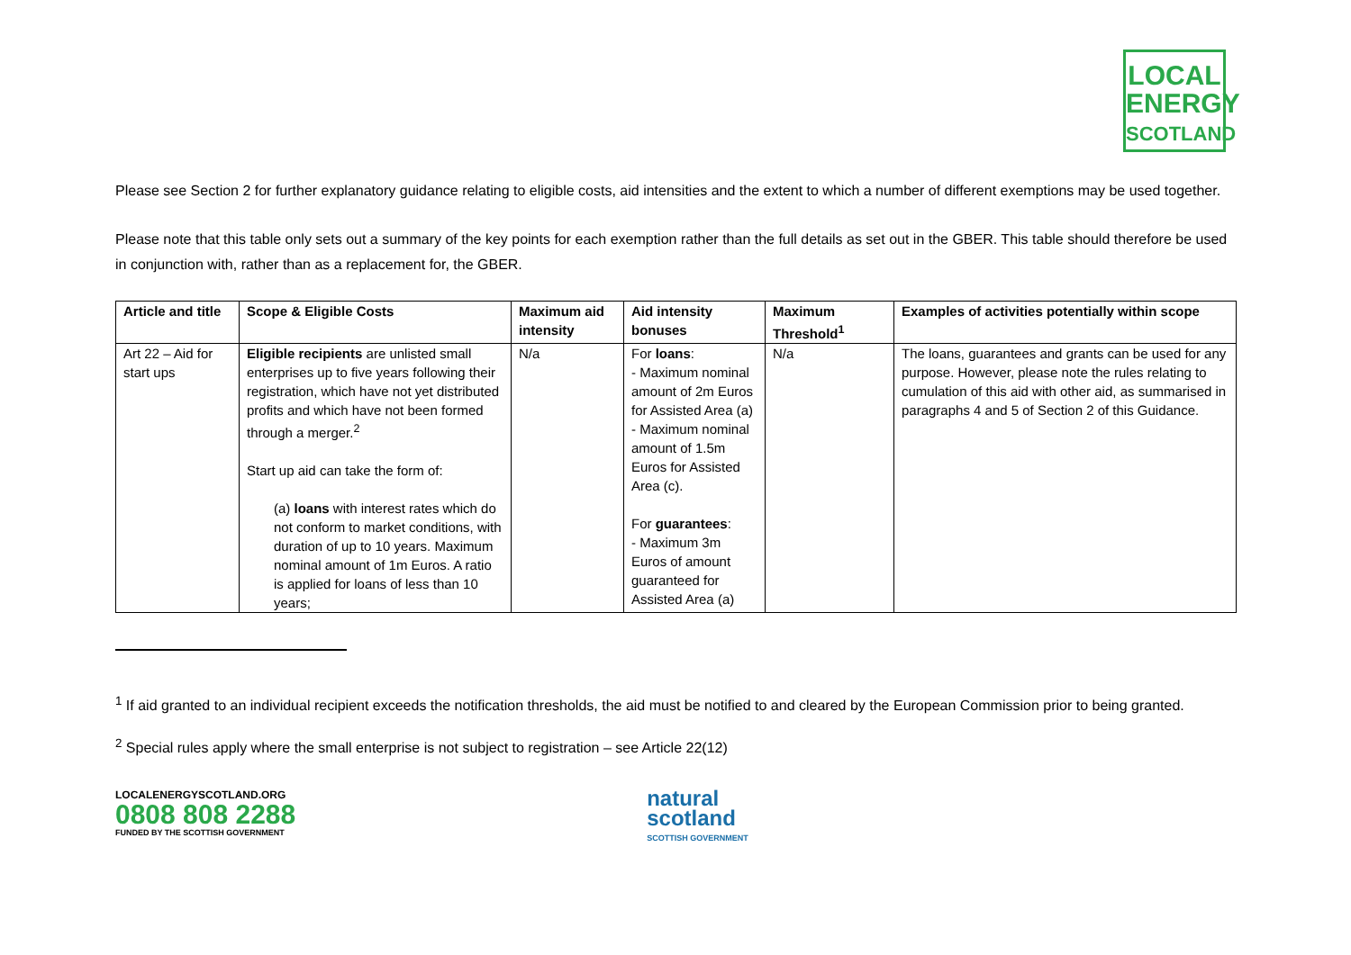LOCAL
ENERGY
SCOTLAND
Please see Section 2 for further explanatory guidance relating to eligible costs, aid intensities and the extent to which a number of different exemptions may be used together.
Please note that this table only sets out a summary of the key points for each exemption rather than the full details as set out in the GBER. This table should therefore be used in conjunction with, rather than as a replacement for, the GBER.
| Article and title | Scope & Eligible Costs | Maximum aid intensity | Aid intensity bonuses | Maximum Threshold<sup>1</sup> | Examples of activities potentially within scope |
| --- | --- | --- | --- | --- | --- |
| Art 22 – Aid for start ups | Eligible recipients are unlisted small enterprises up to five years following their registration, which have not yet distributed profits and which have not been formed through a merger.<sup>2</sup> Start up aid can take the form of: (a) loans with interest rates which do not conform to market conditions, with duration of up to 10 years. Maximum nominal amount of 1m Euros. A ratio is applied for loans of less than 10 years; | N/a | For loans : - Maximum nominal amount of 2m Euros for Assisted Area (a) - Maximum nominal amount of 1.5m Euros for Assisted Area (c). For guarantees : - Maximum 3m Euros of amount guaranteed for Assisted Area (a) | N/a | The loans, guarantees and grants can be used for any purpose. However, please note the rules relating to cumulation of this aid with other aid, as summarised in paragraphs 4 and 5 of Section 2 of this Guidance. |
<sup>1</sup> If aid granted to an individual recipient exceeds the notification thresholds, the aid must be notified to and cleared by the European Commission prior to being granted.
<sup>2</sup> Special rules apply where the small enterprise is not subject to registration – see Article 22(12)
LOCALENERGYSCOTLAND.ORG
0808 808 2288
FUNDED BY THE SCOTTISH GOVERNMENT
natural
scotland
SCOTTISH GOVERNMENT